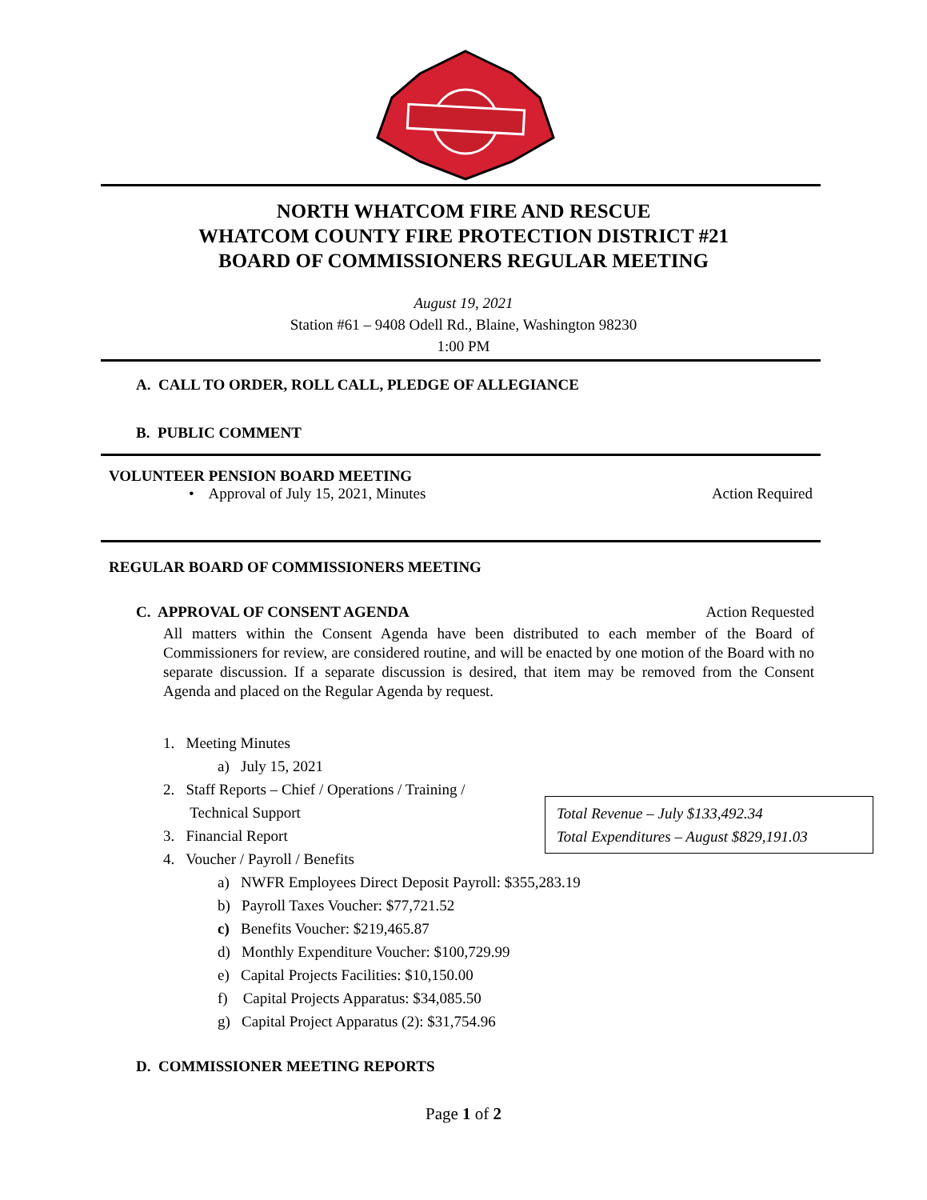NORTH WHATCOM FIRE AND RESCUE
WHATCOM COUNTY FIRE PROTECTION DISTRICT #21
BOARD OF COMMISSIONERS REGULAR MEETING
August 19, 2021
Station #61 – 9408 Odell Rd., Blaine, Washington 98230
1:00 PM
A. CALL TO ORDER, ROLL CALL, PLEDGE OF ALLEGIANCE
B. PUBLIC COMMENT
VOLUNTEER PENSION BOARD MEETING
• Approval of July 15, 2021, Minutes Action Required
REGULAR BOARD OF COMMISSIONERS MEETING
C. APPROVAL OF CONSENT AGENDA Action Requested
All matters within the Consent Agenda have been distributed to each member of the Board of Commissioners for review, are considered routine, and will be enacted by one motion of the Board with no separate discussion. If a separate discussion is desired, that item may be removed from the Consent Agenda and placed on the Regular Agenda by request.
1. Meeting Minutes
a) July 15, 2021
2. Staff Reports – Chief / Operations / Training /
Technical Support
3. Financial Report
4. Voucher / Payroll / Benefits
a) NWFR Employees Direct Deposit Payroll: $355,283.19
b) Payroll Taxes Voucher: $77,721.52
c) Benefits Voucher: $219,465.87
d) Monthly Expenditure Voucher: $100,729.99
e) Capital Projects Facilities: $10,150.00
f) Capital Projects Apparatus: $34,085.50
g) Capital Project Apparatus (2): $31,754.96
Total Revenue – July $133,492.34
Total Expenditures – August $829,191.03
D. COMMISSIONER MEETING REPORTS
Page 1 of 2